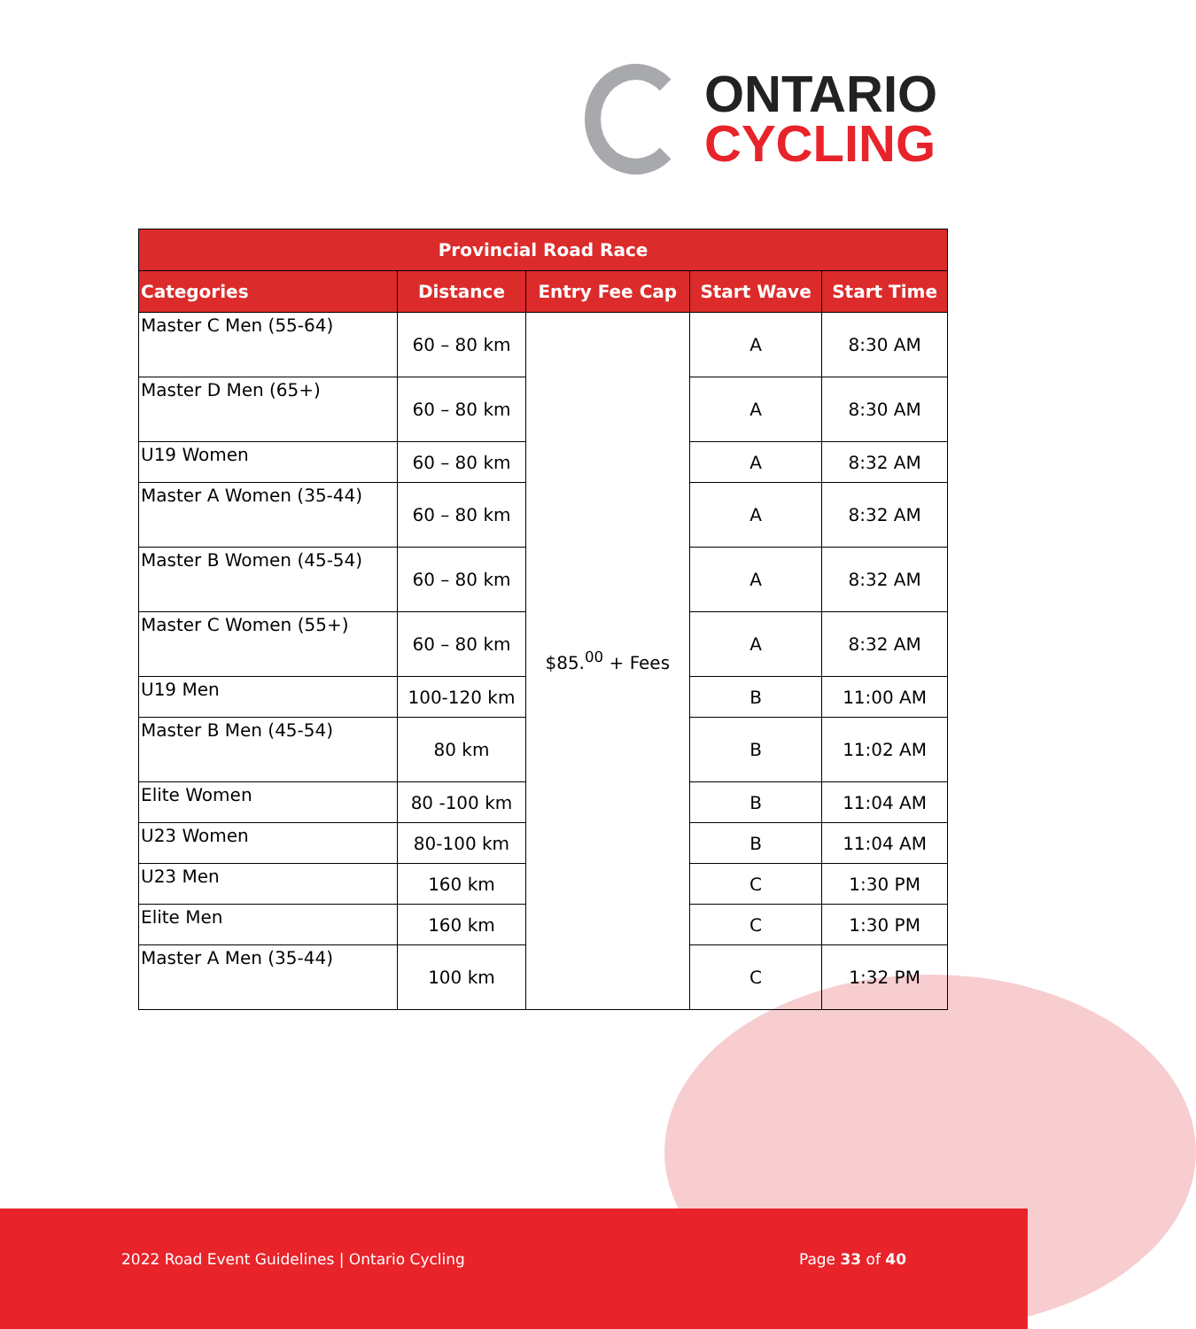ONTARIO
CYCLING
| Provincial Road Race | | | | |
| --- | --- | --- | --- | --- |
| Categories | Distance | Entry Fee Cap | Start Wave | Start Time |
| Master C Men (55-64) | 60 – 80 km | $85.<sup>00</sup> + Fees | A | 8:30 AM |
| Master D Men (65+) | 60 – 80 km | | A | 8:30 AM |
| U19 Women | 60 – 80 km | | A | 8:32 AM |
| Master A Women (35-44) | 60 – 80 km | | A | 8:32 AM |
| Master B Women (45-54) | 60 – 80 km | | A | 8:32 AM |
| Master C Women (55+) | 60 – 80 km | | A | 8:32 AM |
| U19 Men | 100-120 km | | B | 11:00 AM |
| Master B Men (45-54) | 80 km | | B | 11:02 AM |
| Elite Women | 80 -100 km | | B | 11:04 AM |
| U23 Women | 80-100 km | | B | 11:04 AM |
| U23 Men | 160 km | | C | 1:30 PM |
| Elite Men | 160 km | | C | 1:30 PM |
| Master A Men (35-44) | 100 km | | C | 1:32 PM |
2022 Road Event Guidelines | Ontario Cycling Page 33 of 40